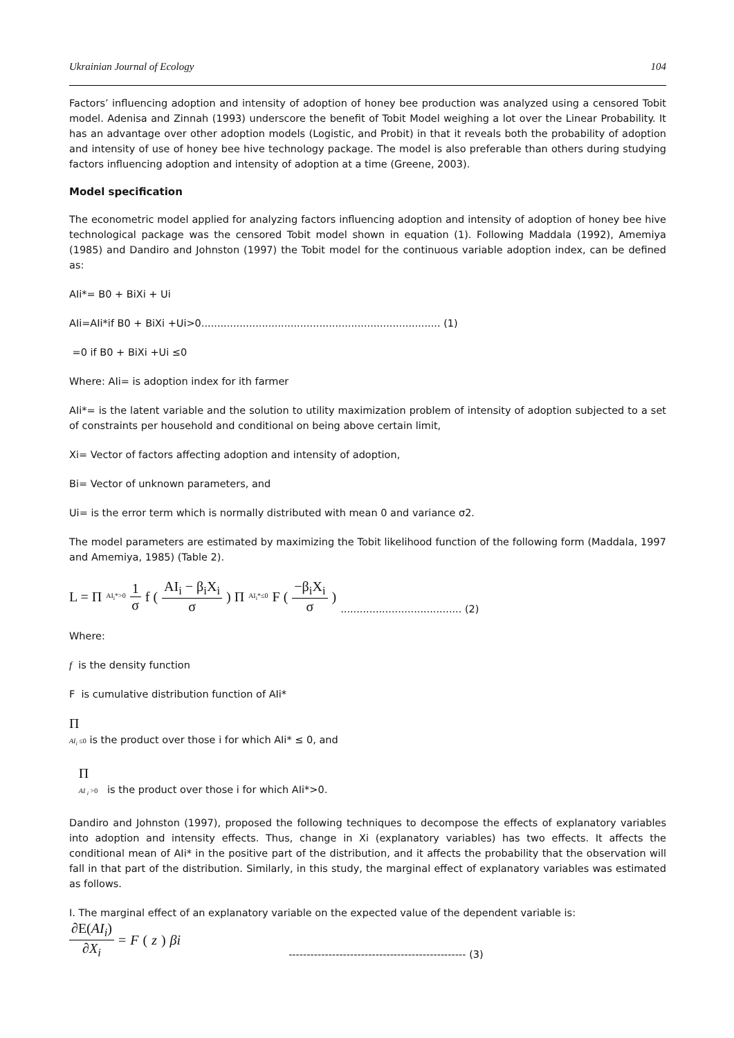Ukrainian Journal of Ecology 104
Factors’ influencing adoption and intensity of adoption of honey bee production was analyzed using a censored Tobit model. Adenisa and Zinnah (1993) underscore the benefit of Tobit Model weighing a lot over the Linear Probability. It has an advantage over other adoption models (Logistic, and Probit) in that it reveals both the probability of adoption and intensity of use of honey bee hive technology package. The model is also preferable than others during studying factors influencing adoption and intensity of adoption at a time (Greene, 2003).
Model specification
The econometric model applied for analyzing factors influencing adoption and intensity of adoption of honey bee hive technological package was the censored Tobit model shown in equation (1). Following Maddala (1992), Amemiya (1985) and Dandiro and Johnston (1997) the Tobit model for the continuous variable adoption index, can be defined as:
AIi*= B0 + BiXi + Ui
AIi=AIi*if B0 + BiXi +Ui>0........................................................................... (1)
=0 if B0 + BiXi +Ui ≤0
Where: AIi= is adoption index for ith farmer
AIi*= is the latent variable and the solution to utility maximization problem of intensity of adoption subjected to a set of constraints per household and conditional on being above certain limit,
Xi= Vector of factors affecting adoption and intensity of adoption,
Bi= Vector of unknown parameters, and
Ui= is the error term which is normally distributed with mean 0 and variance σ2.
The model parameters are estimated by maximizing the Tobit likelihood function of the following form (Maddala, 1997 and Amemiya, 1985) (Table 2).
L = Π<sub>AI<sub>i</sub>*>0</sub> 1 σ f ( AI<sub>i</sub> − β<sub>i</sub>X<sub>i</sub> σ ) Π<sub>AI<sub>i</sub>*≤0</sub> F ( −β<sub>i</sub>X<sub>i</sub> σ ) ...................................... (2)
Where:
f is the density function
F is cumulative distribution function of AIi*
Π
AI<sub>i</sub> ≤0 is the product over those i for which AIi* ≤ 0, and
Π
AI <sub>i</sub> >0 is the product over those i for which AIi*>0.
Dandiro and Johnston (1997), proposed the following techniques to decompose the effects of explanatory variables into adoption and intensity effects. Thus, change in Xi (explanatory variables) has two effects. It affects the conditional mean of AIi* in the positive part of the distribution, and it affects the probability that the observation will fall in that part of the distribution. Similarly, in this study, the marginal effect of explanatory variables was estimated as follows.
I. The marginal effect of an explanatory variable on the expected value of the dependent variable is:
∂E(AI<sub>i</sub>) ∂X<sub>i</sub> = F (z) βi ------------------------------------------------- (3)